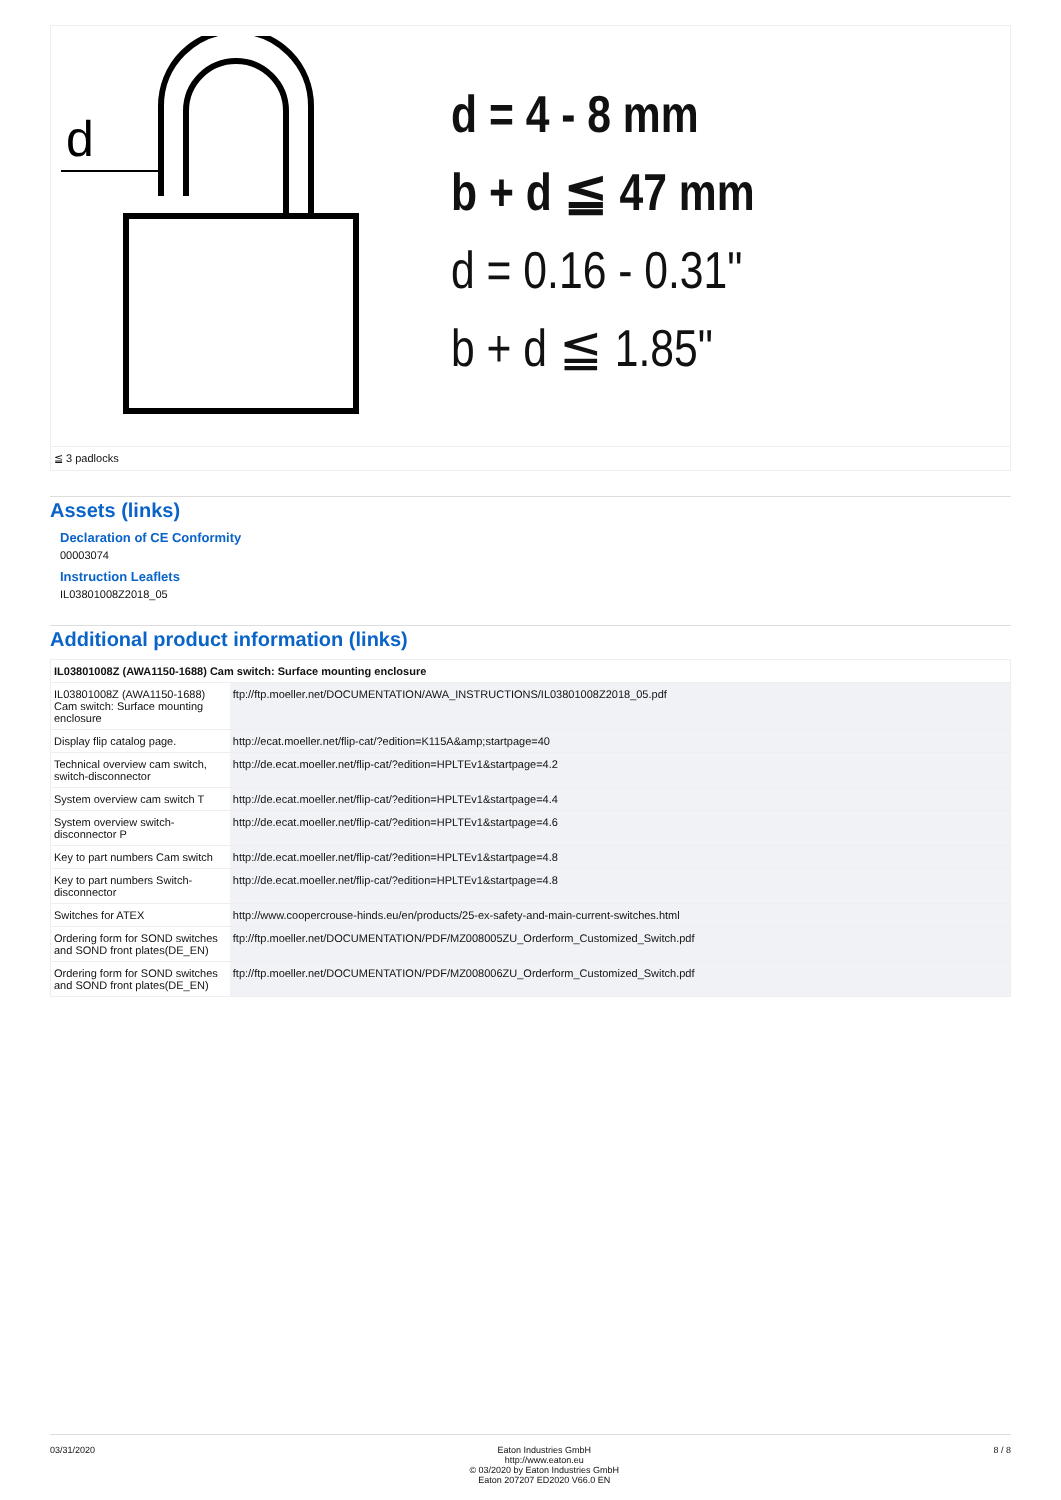d
d = 4 - 8 mm
b + d ≦ 47 mm
d = 0.16 - 0.31"
b + d ≦ 1.85"
≦ 3 padlocks
Assets (links)
Declaration of CE Conformity
00003074
Instruction Leaflets
IL03801008Z2018_05
Additional product information (links)
| IL03801008Z (AWA1150-1688) Cam switch: Surface mounting enclosure | | |
| --- | --- | --- |
| IL03801008Z (AWA1150-1688) Cam switch: Surface mounting enclosure | ftp://ftp.moeller.net/DOCUMENTATION/AWA_INSTRUCTIONS/IL03801008Z2018_05.pdf | |
| Display flip catalog page. | http://ecat.moeller.net/flip-cat/?edition=K115A&amp;startpage=40 | |
| Technical overview cam switch, switch-disconnector | http://de.ecat.moeller.net/flip-cat/?edition=HPLTEv1&startpage=4.2 | |
| System overview cam switch T | http://de.ecat.moeller.net/flip-cat/?edition=HPLTEv1&startpage=4.4 | |
| System overview switch-disconnector P | http://de.ecat.moeller.net/flip-cat/?edition=HPLTEv1&startpage=4.6 | |
| Key to part numbers Cam switch | http://de.ecat.moeller.net/flip-cat/?edition=HPLTEv1&startpage=4.8 | |
| Key to part numbers Switch-disconnector | http://de.ecat.moeller.net/flip-cat/?edition=HPLTEv1&startpage=4.8 | |
| Switches for ATEX | http://www.coopercrouse-hinds.eu/en/products/25-ex-safety-and-main-current-switches.html | |
| Ordering form for SOND switches and SOND front plates(DE_EN) | ftp://ftp.moeller.net/DOCUMENTATION/PDF/MZ008005ZU_Orderform_Customized_Switch.pdf | |
| Ordering form for SOND switches and SOND front plates(DE_EN) | ftp://ftp.moeller.net/DOCUMENTATION/PDF/MZ008006ZU_Orderform_Customized_Switch.pdf | |
03/31/2020 Eaton Industries GmbH
http://www.eaton.eu
© 03/2020 by Eaton Industries GmbH
Eaton 207207 ED2020 V66.0 EN
8 / 8